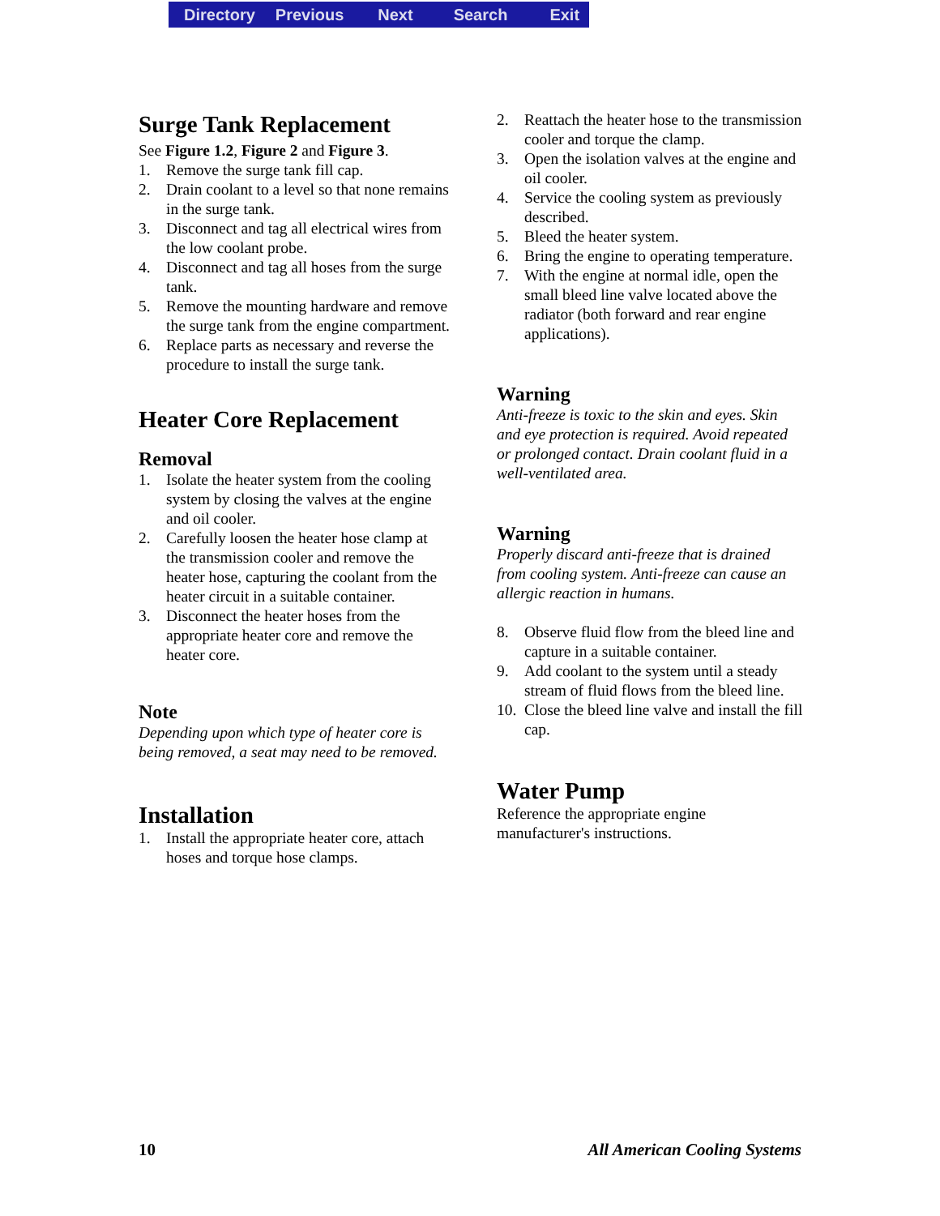Directory Previous Next Search Exit
Surge Tank Replacement
See Figure 1.2, Figure 2 and Figure 3.
1. Remove the surge tank fill cap.
2. Drain coolant to a level so that none remains in the surge tank.
3. Disconnect and tag all electrical wires from the low coolant probe.
4. Disconnect and tag all hoses from the surge tank.
5. Remove the mounting hardware and remove the surge tank from the engine compartment.
6. Replace parts as necessary and reverse the procedure to install the surge tank.
Heater Core Replacement
Removal
1. Isolate the heater system from the cooling system by closing the valves at the engine and oil cooler.
2. Carefully loosen the heater hose clamp at the transmission cooler and remove the heater hose, capturing the coolant from the heater circuit in a suitable container.
3. Disconnect the heater hoses from the appropriate heater core and remove the heater core.
Note
Depending upon which type of heater core is being removed, a seat may need to be removed.
Installation
1. Install the appropriate heater core, attach hoses and torque hose clamps.
2. Reattach the heater hose to the transmission cooler and torque the clamp.
3. Open the isolation valves at the engine and oil cooler.
4. Service the cooling system as previously described.
5. Bleed the heater system.
6. Bring the engine to operating temperature.
7. With the engine at normal idle, open the small bleed line valve located above the radiator (both forward and rear engine applications).
Warning
Anti-freeze is toxic to the skin and eyes. Skin and eye protection is required. Avoid repeated or prolonged contact. Drain coolant fluid in a well-ventilated area.
Warning
Properly discard anti-freeze that is drained from cooling system. Anti-freeze can cause an allergic reaction in humans.
8. Observe fluid flow from the bleed line and capture in a suitable container.
9. Add coolant to the system until a steady stream of fluid flows from the bleed line.
10. Close the bleed line valve and install the fill cap.
Water Pump
Reference the appropriate engine manufacturer's instructions.
10 All American Cooling Systems